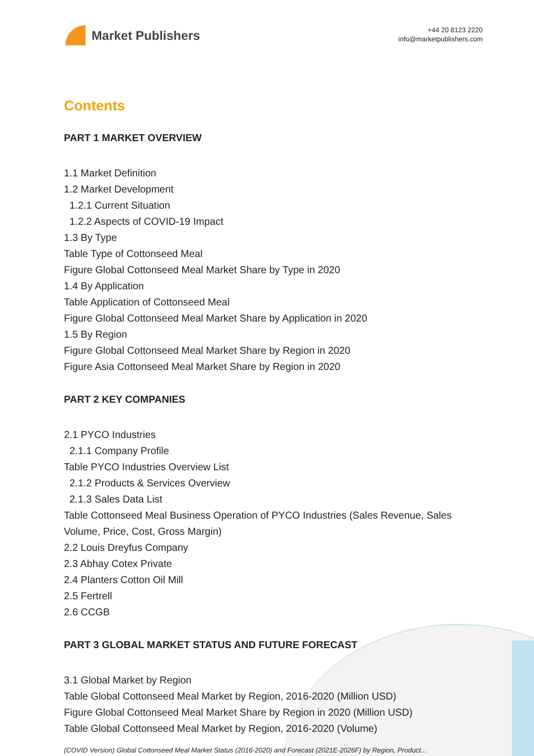Market Publishers
+44 20 8123 2220
info@marketpublishers.com
Contents
PART 1 MARKET OVERVIEW
1.1 Market Definition
1.2 Market Development
1.2.1 Current Situation
1.2.2 Aspects of COVID-19 Impact
1.3 By Type
Table Type of Cottonseed Meal
Figure Global Cottonseed Meal Market Share by Type in 2020
1.4 By Application
Table Application of Cottonseed Meal
Figure Global Cottonseed Meal Market Share by Application in 2020
1.5 By Region
Figure Global Cottonseed Meal Market Share by Region in 2020
Figure Asia Cottonseed Meal Market Share by Region in 2020
PART 2 KEY COMPANIES
2.1 PYCO Industries
2.1.1 Company Profile
Table PYCO Industries Overview List
2.1.2 Products & Services Overview
2.1.3 Sales Data List
Table Cottonseed Meal Business Operation of PYCO Industries (Sales Revenue, Sales Volume, Price, Cost, Gross Margin)
2.2 Louis Dreyfus Company
2.3 Abhay Cotex Private
2.4 Planters Cotton Oil Mill
2.5 Fertrell
2.6 CCGB
PART 3 GLOBAL MARKET STATUS AND FUTURE FORECAST
3.1 Global Market by Region
Table Global Cottonseed Meal Market by Region, 2016-2020 (Million USD)
Figure Global Cottonseed Meal Market Share by Region in 2020 (Million USD)
Table Global Cottonseed Meal Market by Region, 2016-2020 (Volume)
(COVID Version) Global Cottonseed Meal Market Status (2016-2020) and Forecast (2021E-2026F) by Region, Product...